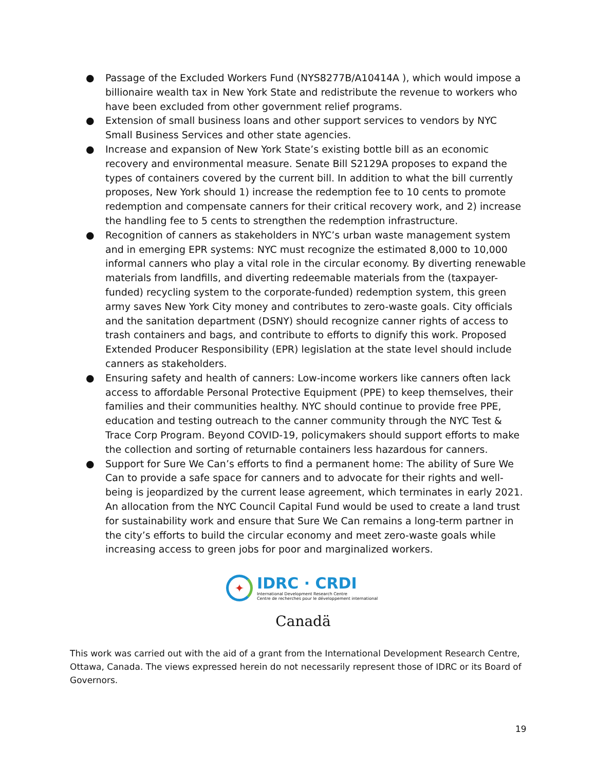● Passage of the Excluded Workers Fund (NYS8277B/A10414A ), which would impose a billionaire wealth tax in New York State and redistribute the revenue to workers who have been excluded from other government relief programs.
● Extension of small business loans and other support services to vendors by NYC Small Business Services and other state agencies.
● Increase and expansion of New York State’s existing bottle bill as an economic recovery and environmental measure. Senate Bill S2129A proposes to expand the types of containers covered by the current bill. In addition to what the bill currently proposes, New York should 1) increase the redemption fee to 10 cents to promote redemption and compensate canners for their critical recovery work, and 2) increase the handling fee to 5 cents to strengthen the redemption infrastructure.
● Recognition of canners as stakeholders in NYC’s urban waste management system and in emerging EPR systems: NYC must recognize the estimated 8,000 to 10,000 informal canners who play a vital role in the circular economy. By diverting renewable materials from landfills, and diverting redeemable materials from the (taxpayer-funded) recycling system to the corporate-funded) redemption system, this green army saves New York City money and contributes to zero-waste goals. City officials and the sanitation department (DSNY) should recognize canner rights of access to trash containers and bags, and contribute to efforts to dignify this work. Proposed Extended Producer Responsibility (EPR) legislation at the state level should include canners as stakeholders.
● Ensuring safety and health of canners: Low-income workers like canners often lack access to affordable Personal Protective Equipment (PPE) to keep themselves, their families and their communities healthy. NYC should continue to provide free PPE, education and testing outreach to the canner community through the NYC Test & Trace Corp Program. Beyond COVID-19, policymakers should support efforts to make the collection and sorting of returnable containers less hazardous for canners.
● Support for Sure We Can’s efforts to find a permanent home: The ability of Sure We Can to provide a safe space for canners and to advocate for their rights and well-being is jeopardized by the current lease agreement, which terminates in early 2021. An allocation from the NYC Council Capital Fund would be used to create a land trust for sustainability work and ensure that Sure We Can remains a long-term partner in the city’s efforts to build the circular economy and meet zero-waste goals while increasing access to green jobs for poor and marginalized workers.
✦
IDRC · CRDI
International Development Research Centre
Centre de recherches pour le développement international
Canadä
This work was carried out with the aid of a grant from the International Development Research Centre, Ottawa, Canada. The views expressed herein do not necessarily represent those of IDRC or its Board of Governors.
19